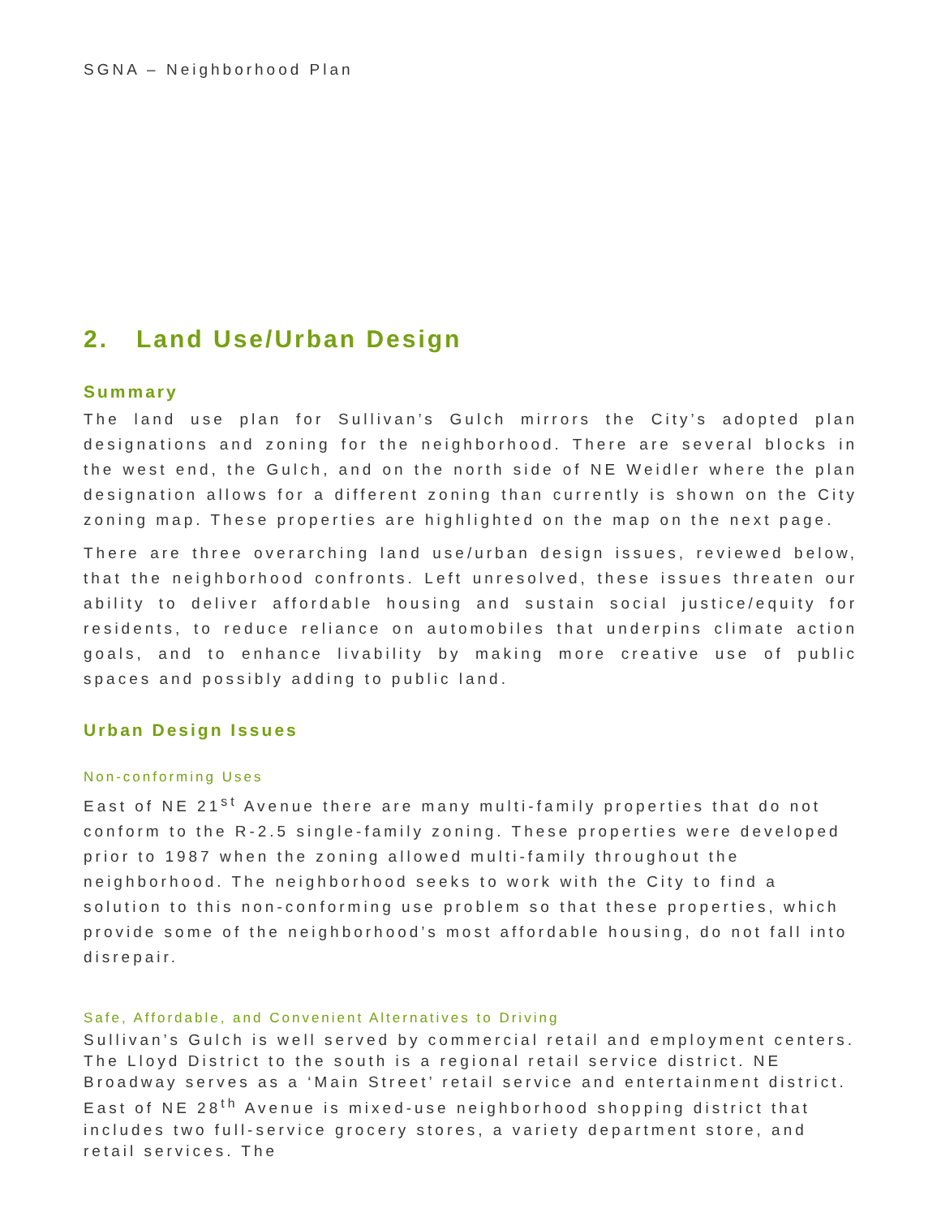SGNA – Neighborhood Plan
2. Land Use/Urban Design
Summary
The land use plan for Sullivan’s Gulch mirrors the City’s adopted plan designations and zoning for the neighborhood. There are several blocks in the west end, the Gulch, and on the north side of NE Weidler where the plan designation allows for a different zoning than currently is shown on the City zoning map. These properties are highlighted on the map on the next page.
There are three overarching land use/urban design issues, reviewed below, that the neighborhood confronts. Left unresolved, these issues threaten our ability to deliver affordable housing and sustain social justice/equity for residents, to reduce reliance on automobiles that underpins climate action goals, and to enhance livability by making more creative use of public spaces and possibly adding to public land.
Urban Design Issues
Non-conforming Uses
East of NE 21<sup>st</sup> Avenue there are many multi-family properties that do not conform to the R-2.5 single-family zoning. These properties were developed prior to 1987 when the zoning allowed multi-family throughout the neighborhood. The neighborhood seeks to work with the City to find a solution to this non-conforming use problem so that these properties, which provide some of the neighborhood’s most affordable housing, do not fall into disrepair.
Safe, Affordable, and Convenient Alternatives to Driving
Sullivan’s Gulch is well served by commercial retail and employment centers. The Lloyd District to the south is a regional retail service district. NE Broadway serves as a ‘Main Street’ retail service and entertainment district. East of NE 28<sup>th</sup> Avenue is mixed-use neighborhood shopping district that includes two full-service grocery stores, a variety department store, and retail services. The